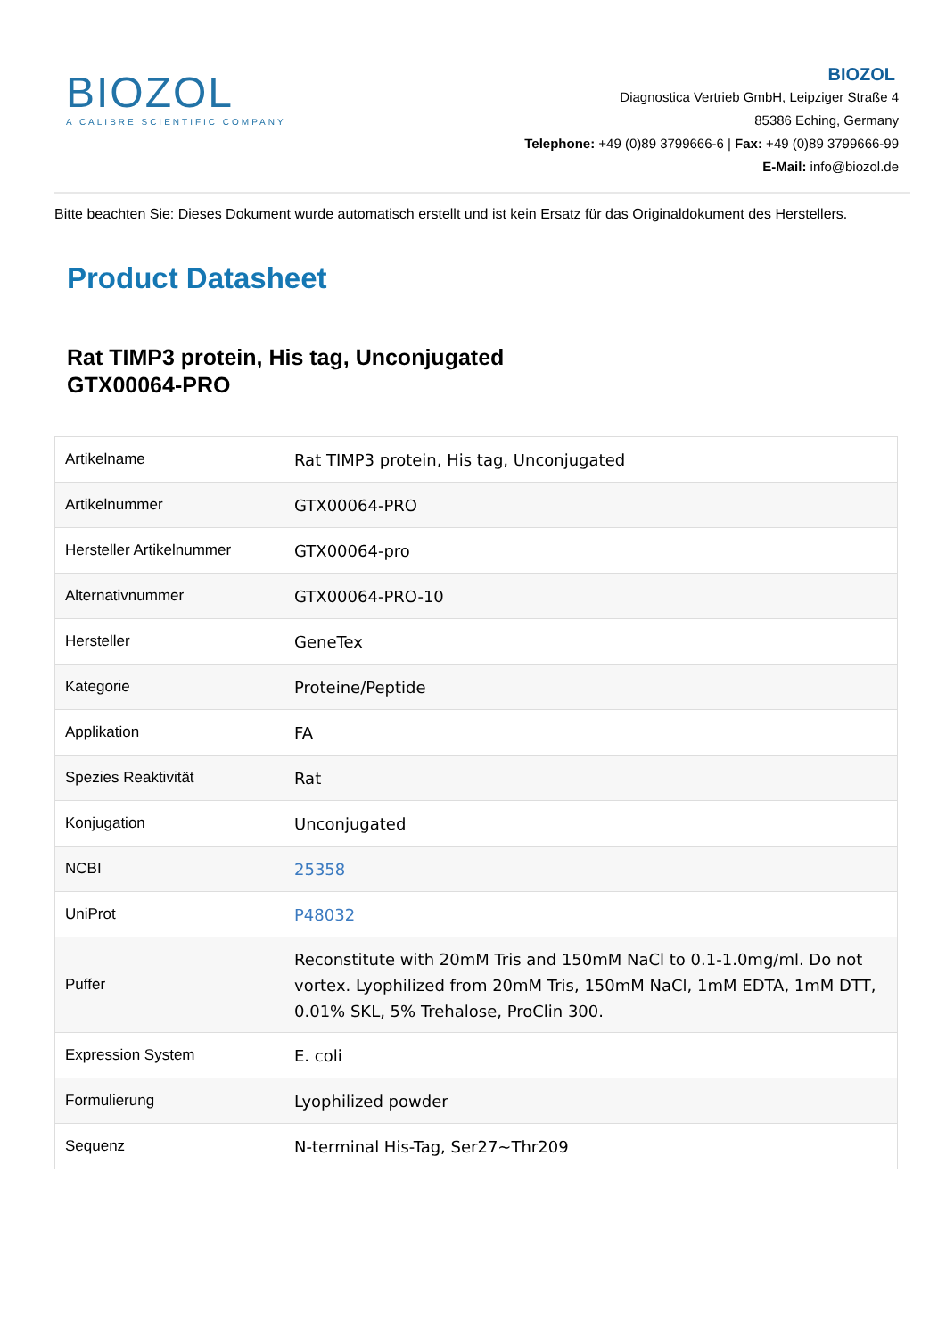BIOZOL
A CALIBRE SCIENTIFIC COMPANY
BIOZOL
Diagnostica Vertrieb GmbH, Leipziger Straße 4
85386 Eching, Germany
Telephone: +49 (0)89 3799666-6 | Fax: +49 (0)89 3799666-99
E-Mail: info@biozol.de
Bitte beachten Sie: Dieses Dokument wurde automatisch erstellt und ist kein Ersatz für das Originaldokument des Herstellers.
Product Datasheet
Rat TIMP3 protein, His tag, Unconjugated
GTX00064-PRO
| Artikelname | Rat TIMP3 protein, His tag, Unconjugated |
| Artikelnummer | GTX00064-PRO |
| Hersteller Artikelnummer | GTX00064-pro |
| Alternativnummer | GTX00064-PRO-10 |
| Hersteller | GeneTex |
| Kategorie | Proteine/Peptide |
| Applikation | FA |
| Spezies Reaktivität | Rat |
| Konjugation | Unconjugated |
| NCBI | 25358 |
| UniProt | P48032 |
| Puffer | Reconstitute with 20mM Tris and 150mM NaCl to 0.1-1.0mg/ml. Do not vortex. Lyophilized from 20mM Tris, 150mM NaCl, 1mM EDTA, 1mM DTT, 0.01% SKL, 5% Trehalose, ProClin 300. |
| Expression System | E. coli |
| Formulierung | Lyophilized powder |
| Sequenz | N-terminal His-Tag, Ser27~Thr209 |